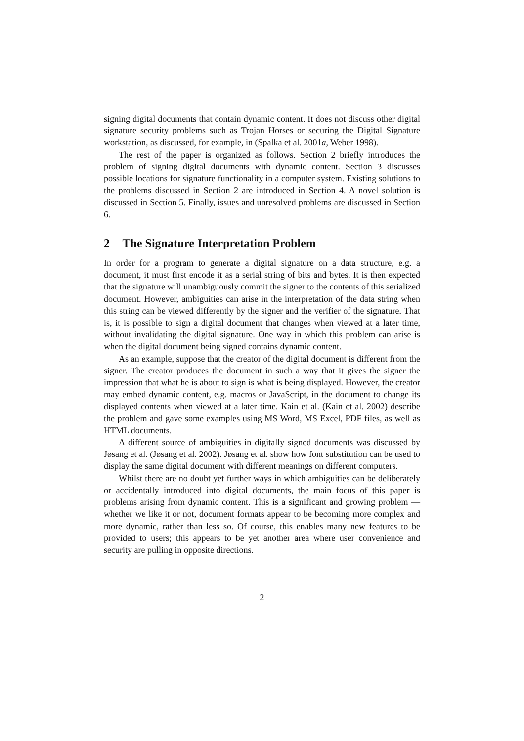signing digital documents that contain dynamic content. It does not discuss other digital signature security problems such as Trojan Horses or securing the Digital Signature workstation, as discussed, for example, in (Spalka et al. 2001a, Weber 1998).
The rest of the paper is organized as follows. Section 2 briefly introduces the problem of signing digital documents with dynamic content. Section 3 discusses possible locations for signature functionality in a computer system. Existing solutions to the problems discussed in Section 2 are introduced in Section 4. A novel solution is discussed in Section 5. Finally, issues and unresolved problems are discussed in Section 6.
2 The Signature Interpretation Problem
In order for a program to generate a digital signature on a data structure, e.g. a document, it must first encode it as a serial string of bits and bytes. It is then expected that the signature will unambiguously commit the signer to the contents of this serialized document. However, ambiguities can arise in the interpretation of the data string when this string can be viewed differently by the signer and the verifier of the signature. That is, it is possible to sign a digital document that changes when viewed at a later time, without invalidating the digital signature. One way in which this problem can arise is when the digital document being signed contains dynamic content.
As an example, suppose that the creator of the digital document is different from the signer. The creator produces the document in such a way that it gives the signer the impression that what he is about to sign is what is being displayed. However, the creator may embed dynamic content, e.g. macros or JavaScript, in the document to change its displayed contents when viewed at a later time. Kain et al. (Kain et al. 2002) describe the problem and gave some examples using MS Word, MS Excel, PDF files, as well as HTML documents.
A different source of ambiguities in digitally signed documents was discussed by Jøsang et al. (Jøsang et al. 2002). Jøsang et al. show how font substitution can be used to display the same digital document with different meanings on different computers.
Whilst there are no doubt yet further ways in which ambiguities can be deliberately or accidentally introduced into digital documents, the main focus of this paper is problems arising from dynamic content. This is a significant and growing problem — whether we like it or not, document formats appear to be becoming more complex and more dynamic, rather than less so. Of course, this enables many new features to be provided to users; this appears to be yet another area where user convenience and security are pulling in opposite directions.
2